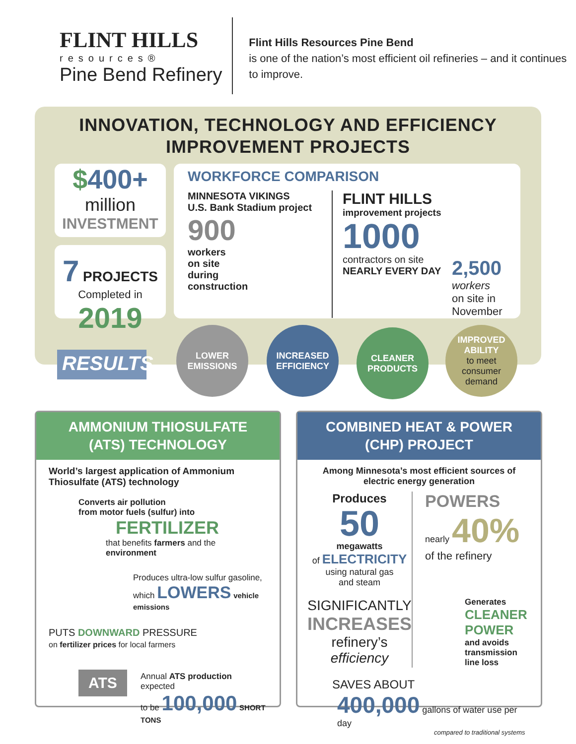FLINT HILLS
resources®
Pine Bend Refinery
Flint Hills Resources Pine Bend
is one of the nation’s most efficient oil refineries – and it continues to improve.
INNOVATION, TECHNOLOGY AND EFFICIENCY
IMPROVEMENT PROJECTS
$400+
million
INVESTMENT
7 PROJECTS
Completed in
2019
WORKFORCE COMPARISON
MINNESOTA VIKINGS
U.S. Bank Stadium project
900
workers
on site
during
construction
FLINT HILLS
improvement projects
1000
contractors on site
NEARLY EVERY DAY
2,500
workers
on site in
November
RESULTS
LOWER
EMISSIONS
INCREASED
EFFICIENCY
CLEANER
PRODUCTS
IMPROVED
ABILITY
to meet
consumer
demand
AMMONIUM THIOSULFATE
(ATS) TECHNOLOGY
World’s largest application of Ammonium
Thiosulfate (ATS) technology
Converts air pollution
from motor fuels (sulfur) into
FERTILIZER
that benefits farmers and the environment
Produces ultra-low sulfur gasoline,
which LOWERS vehicle emissions
PUTS DOWNWARD PRESSURE
on fertilizer prices for local farmers
ATS
Annual ATS production expected
to be 100,000 SHORT TONS
COMBINED HEAT & POWER
(CHP) PROJECT
Among Minnesota’s most efficient sources of
electric energy generation
Produces
50
megawatts
of ELECTRICITY
using natural gas
and steam
SIGNIFICANTLY
INCREASES
refinery’s
efficiency
POWERS
nearly 40%
of the refinery
Generates
CLEANER POWER
and avoids
transmission
line loss
SAVES ABOUT
400,000 gallons of water use per day
compared to traditional systems